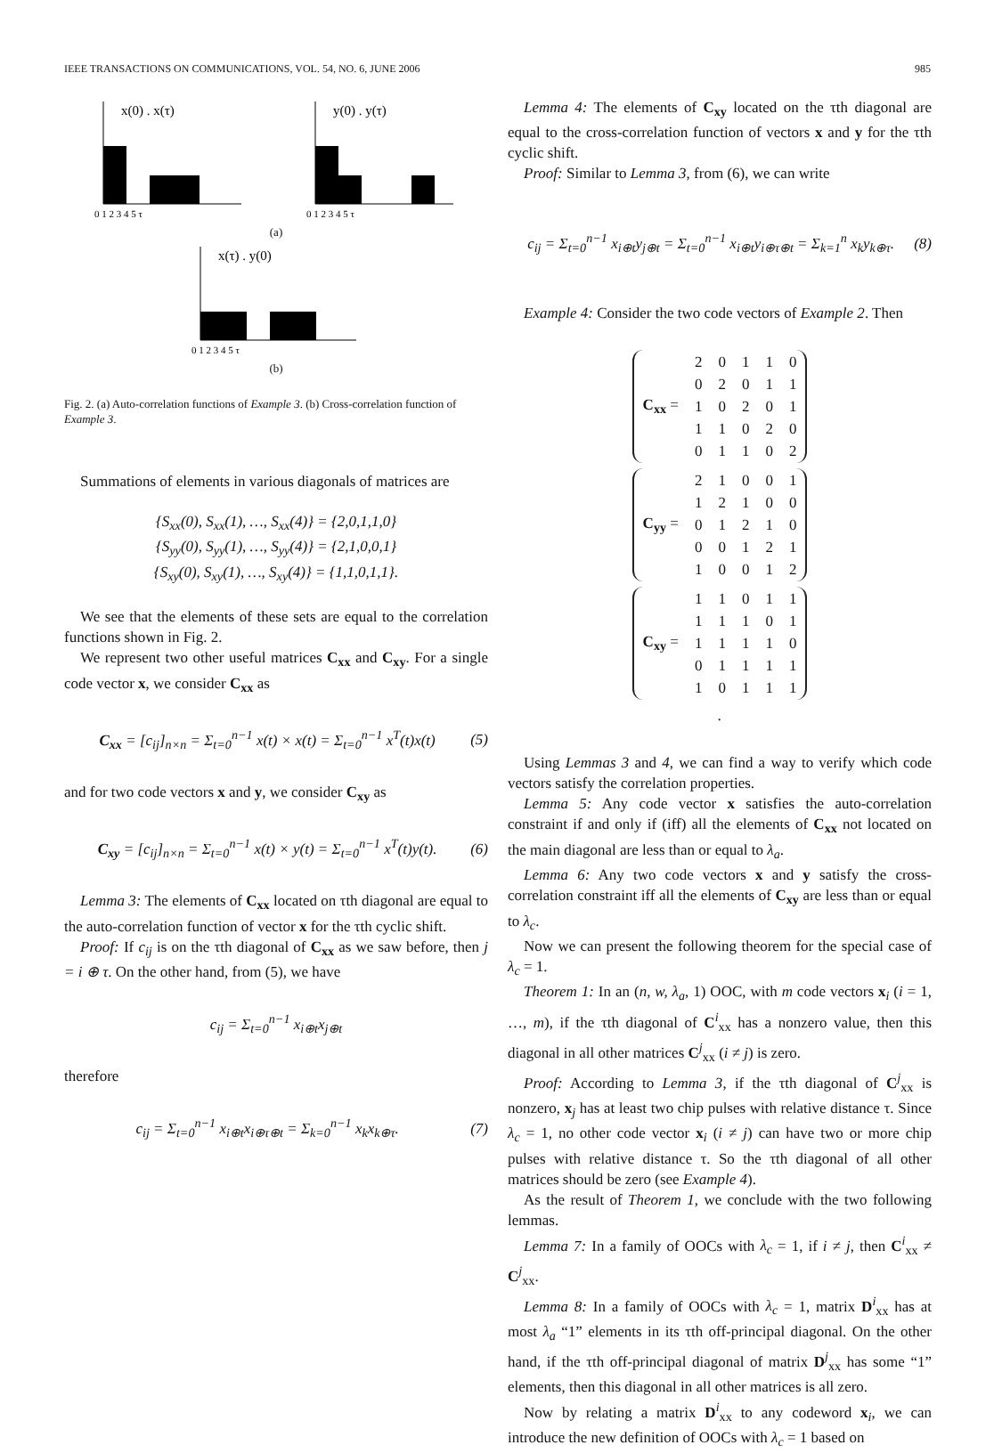IEEE TRANSACTIONS ON COMMUNICATIONS, VOL. 54, NO. 6, JUNE 2006 985
x(0) . x(τ)
0 1 2 3 4 5 τ
y(0) . y(τ)
0 1 2 3 4 5 τ
(a)
x(τ) . y(0)
0 1 2 3 4 5 τ
(b)
Fig. 2. (a) Auto-correlation functions of Example 3. (b) Cross-correlation function of Example 3.
Summations of elements in various diagonals of matrices are
{S<sub>xx</sub>(0), S<sub>xx</sub>(1), …, S<sub>xx</sub>(4)} = {2,0,1,1,0}
{S<sub>yy</sub>(0), S<sub>yy</sub>(1), …, S<sub>yy</sub>(4)} = {2,1,0,0,1}
{S<sub>xy</sub>(0), S<sub>xy</sub>(1), …, S<sub>xy</sub>(4)} = {1,1,0,1,1}.
We see that the elements of these sets are equal to the correlation functions shown in Fig. 2.
We represent two other useful matrices C<sub>xx</sub> and C<sub>xy</sub>. For a single code vector x, we consider C<sub>xx</sub> as
C<sub>xx</sub> = [c<sub>ij</sub>]<sub>n×n</sub> = Σ<sub>t=0</sub><sup>n−1</sup> x(t) × x(t) = Σ<sub>t=0</sub><sup>n−1</sup> x<sup>T</sup>(t)x(t) (5)
and for two code vectors x and y, we consider C<sub>xy</sub> as
C<sub>xy</sub> = [c<sub>ij</sub>]<sub>n×n</sub> = Σ<sub>t=0</sub><sup>n−1</sup> x(t) × y(t) = Σ<sub>t=0</sub><sup>n−1</sup> x<sup>T</sup>(t)y(t). (6)
Lemma 3: The elements of C<sub>xx</sub> located on τth diagonal are equal to the auto-correlation function of vector x for the τth cyclic shift.
Proof: If c<sub>ij</sub> is on the τth diagonal of C<sub>xx</sub> as we saw before, then j = i ⊕ τ. On the other hand, from (5), we have
c<sub>ij</sub> = Σ<sub>t=0</sub><sup>n−1</sup> x<sub>i⊕t</sub>x<sub>j⊕t</sub>
therefore
c<sub>ij</sub> = Σ<sub>t=0</sub><sup>n−1</sup> x<sub>i⊕t</sub>x<sub>i⊕τ⊕t</sub> = Σ<sub>k=0</sub><sup>n−1</sup> x<sub>k</sub>x<sub>k⊕τ</sub>. (7)
Lemma 4: The elements of C<sub>xy</sub> located on the τth diagonal are equal to the cross-correlation function of vectors x and y for the τth cyclic shift.
Proof: Similar to Lemma 3, from (6), we can write
c<sub>ij</sub> = Σ<sub>t=0</sub><sup>n−1</sup> x<sub>i⊕t</sub>y<sub>j⊕t</sub> = Σ<sub>t=0</sub><sup>n−1</sup> x<sub>i⊕t</sub>y<sub>i⊕τ⊕t</sub> = Σ<sub>k=1</sub><sup>n</sup> x<sub>k</sub>y<sub>k⊕τ</sub>. (8)
Example 4: Consider the two code vectors of Example 2. Then
| C<sub>xx</sub> = | 2 | 0 | 1 | 1 | 0 |
| | 0 | 2 | 0 | 1 | 1 |
| | 1 | 0 | 2 | 0 | 1 |
| | 1 | 1 | 0 | 2 | 0 |
| | 0 | 1 | 1 | 0 | 2 |
| C<sub>yy</sub> = | 2 | 1 | 0 | 0 | 1 |
| | 1 | 2 | 1 | 0 | 0 |
| | 0 | 1 | 2 | 1 | 0 |
| | 0 | 0 | 1 | 2 | 1 |
| | 1 | 0 | 0 | 1 | 2 |
| C<sub>xy</sub> = | 1 | 1 | 0 | 1 | 1 |
| | 1 | 1 | 1 | 0 | 1 |
| | 1 | 1 | 1 | 1 | 0 |
| | 0 | 1 | 1 | 1 | 1 |
| | 1 | 0 | 1 | 1 | 1 |
.
Using Lemmas 3 and 4, we can find a way to verify which code vectors satisfy the correlation properties.
Lemma 5: Any code vector x satisfies the auto-correlation constraint if and only if (iff) all the elements of C<sub>xx</sub> not located on the main diagonal are less than or equal to λ<sub>a</sub>.
Lemma 6: Any two code vectors x and y satisfy the cross-correlation constraint iff all the elements of C<sub>xy</sub> are less than or equal to λ<sub>c</sub>.
Now we can present the following theorem for the special case of λ<sub>c</sub> = 1.
Theorem 1: In an (n, w, λ<sub>a</sub>, 1) OOC, with m code vectors x<sub>i</sub> (i = 1, …, m), if the τth diagonal of C<sup>i</sup><sub>xx</sub> has a nonzero value, then this diagonal in all other matrices C<sup>j</sup><sub>xx</sub> (i ≠ j) is zero.
Proof: According to Lemma 3, if the τth diagonal of C<sup>j</sup><sub>xx</sub> is nonzero, x<sub>j</sub> has at least two chip pulses with relative distance τ. Since λ<sub>c</sub> = 1, no other code vector x<sub>i</sub> (i ≠ j) can have two or more chip pulses with relative distance τ. So the τth diagonal of all other matrices should be zero (see Example 4).
As the result of Theorem 1, we conclude with the two following lemmas.
Lemma 7: In a family of OOCs with λ<sub>c</sub> = 1, if i ≠ j, then C<sup>i</sup><sub>xx</sub> ≠ C<sup>j</sup><sub>xx</sub>.
Lemma 8: In a family of OOCs with λ<sub>c</sub> = 1, matrix D<sup>i</sup><sub>xx</sub> has at most λ<sub>a</sub> “1” elements in its τth off-principal diagonal. On the other hand, if the τth off-principal diagonal of matrix D<sup>j</sup><sub>xx</sub> has some “1” elements, then this diagonal in all other matrices is all zero.
Now by relating a matrix D<sup>i</sup><sub>xx</sub> to any codeword x<sub>i</sub>, we can introduce the new definition of OOCs with λ<sub>c</sub> = 1 based on